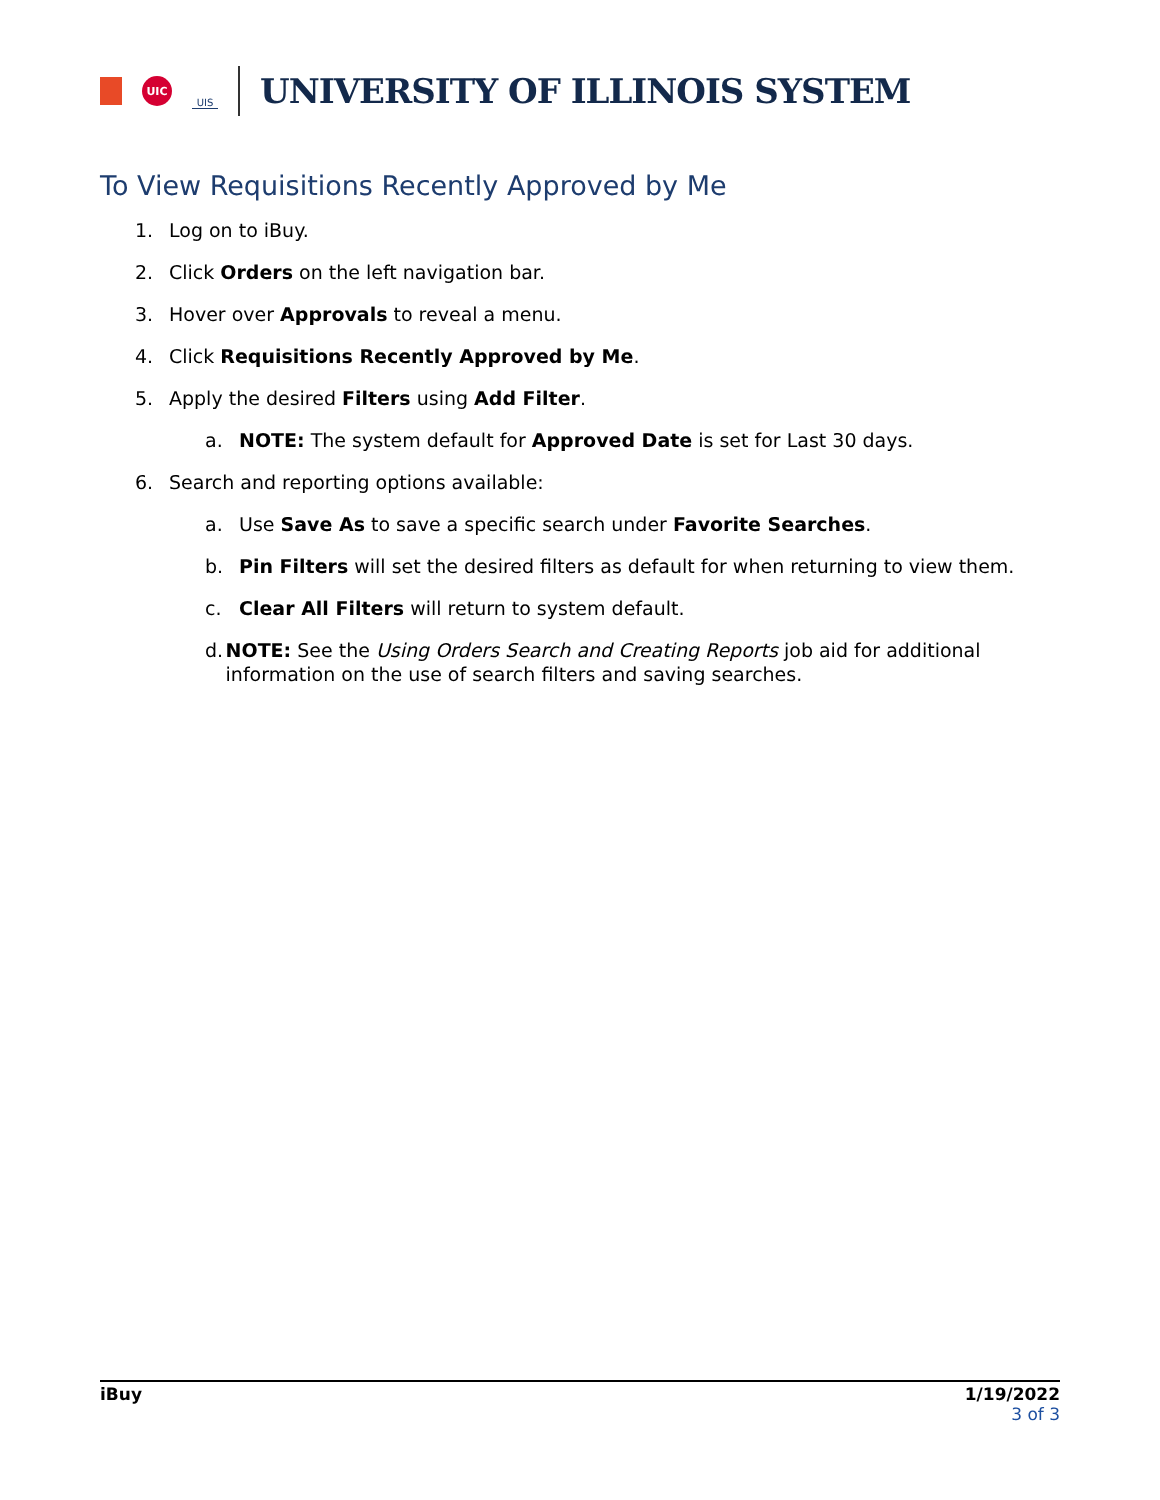UIC
UIS
UNIVERSITY OF ILLINOIS SYSTEM
To View Requisitions Recently Approved by Me
1. Log on to iBuy.
2. Click Orders on the left navigation bar.
3. Hover over Approvals to reveal a menu.
4. Click Requisitions Recently Approved by Me.
5. Apply the desired Filters using Add Filter.
a. NOTE: The system default for Approved Date is set for Last 30 days.
6. Search and reporting options available:
a. Use Save As to save a specific search under Favorite Searches.
b. Pin Filters will set the desired filters as default for when returning to view them.
c. Clear All Filters will return to system default.
d. NOTE: See the Using Orders Search and Creating Reports job aid for additional information on the use of search filters and saving searches.
iBuy 1/19/2022
3 of 3